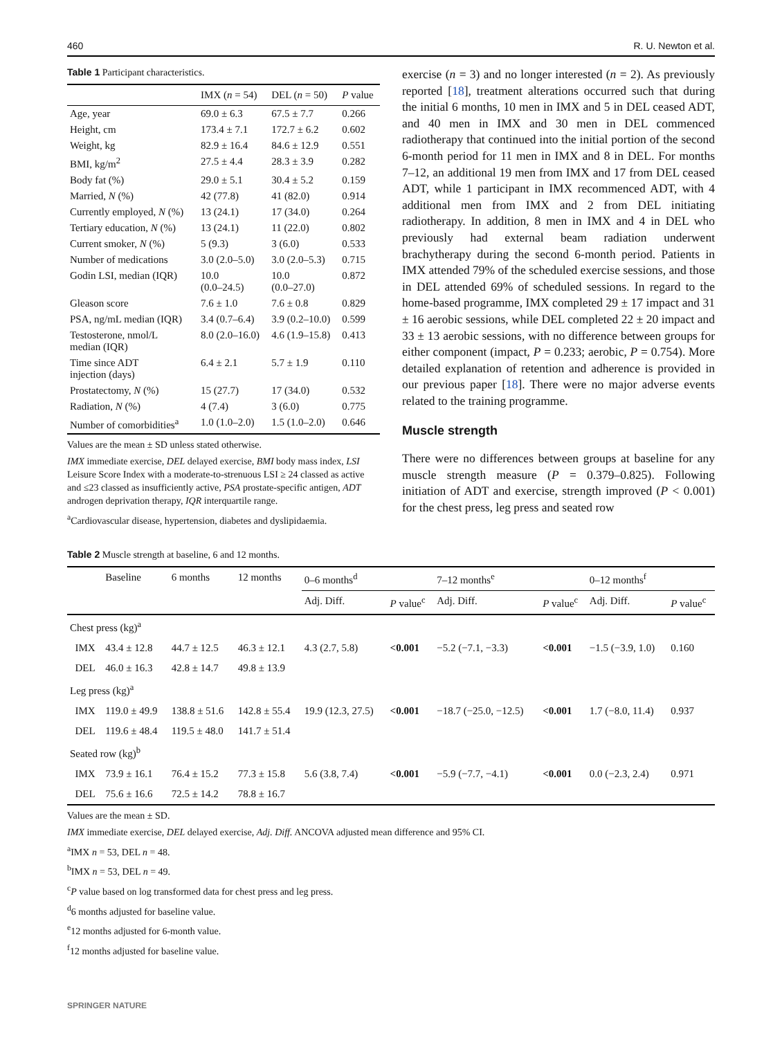460 R. U. Newton et al.
Table 1 Participant characteristics.
| | IMX ( n = 54) | DEL ( n = 50) | P value |
| --- | --- | --- | --- |
| Age, year | 69.0 ± 6.3 | 67.5 ± 7.7 | 0.266 |
| Height, cm | 173.4 ± 7.1 | 172.7 ± 6.2 | 0.602 |
| Weight, kg | 82.9 ± 16.4 | 84.6 ± 12.9 | 0.551 |
| BMI, kg/m<sup>2</sup> | 27.5 ± 4.4 | 28.3 ± 3.9 | 0.282 |
| Body fat (%) | 29.0 ± 5.1 | 30.4 ± 5.2 | 0.159 |
| Married, N (%) | 42 (77.8) | 41 (82.0) | 0.914 |
| Currently employed, N (%) | 13 (24.1) | 17 (34.0) | 0.264 |
| Tertiary education, N (%) | 13 (24.1) | 11 (22.0) | 0.802 |
| Current smoker, N (%) | 5 (9.3) | 3 (6.0) | 0.533 |
| Number of medications | 3.0 (2.0–5.0) | 3.0 (2.0–5.3) | 0.715 |
| Godin LSI, median (IQR) | 10.0 (0.0–24.5) | 10.0 (0.0–27.0) | 0.872 |
| Gleason score | 7.6 ± 1.0 | 7.6 ± 0.8 | 0.829 |
| PSA, ng/mL median (IQR) | 3.4 (0.7–6.4) | 3.9 (0.2–10.0) | 0.599 |
| Testosterone, nmol/L median (IQR) | 8.0 (2.0–16.0) | 4.6 (1.9–15.8) | 0.413 |
| Time since ADT injection (days) | 6.4 ± 2.1 | 5.7 ± 1.9 | 0.110 |
| Prostatectomy, N (%) | 15 (27.7) | 17 (34.0) | 0.532 |
| Radiation, N (%) | 4 (7.4) | 3 (6.0) | 0.775 |
| Number of comorbidities<sup>a</sup> | 1.0 (1.0–2.0) | 1.5 (1.0–2.0) | 0.646 |
Values are the mean ± SD unless stated otherwise.
IMX immediate exercise, DEL delayed exercise, BMI body mass index, LSI Leisure Score Index with a moderate-to-strenuous LSI ≥ 24 classed as active and ≤23 classed as insufficiently active, PSA prostate-specific antigen, ADT androgen deprivation therapy, IQR interquartile range.
<sup>a</sup> Cardiovascular disease, hypertension, diabetes and dyslipidaemia.
exercise (n = 3) and no longer interested (n = 2). As previously reported [18], treatment alterations occurred such that during the initial 6 months, 10 men in IMX and 5 in DEL ceased ADT, and 40 men in IMX and 30 men in DEL commenced radiotherapy that continued into the initial portion of the second 6-month period for 11 men in IMX and 8 in DEL. For months 7–12, an additional 19 men from IMX and 17 from DEL ceased ADT, while 1 participant in IMX recommenced ADT, with 4 additional men from IMX and 2 from DEL initiating radiotherapy. In addition, 8 men in IMX and 4 in DEL who previously had external beam radiation underwent brachytherapy during the second 6-month period. Patients in IMX attended 79% of the scheduled exercise sessions, and those in DEL attended 69% of scheduled sessions. In regard to the home-based programme, IMX completed 29 ± 17 impact and 31 ± 16 aerobic sessions, while DEL completed 22 ± 20 impact and 33 ± 13 aerobic sessions, with no difference between groups for either component (impact, P = 0.233; aerobic, P = 0.754). More detailed explanation of retention and adherence is provided in our previous paper [18]. There were no major adverse events related to the training programme.
Muscle strength
There were no differences between groups at baseline for any muscle strength measure (P = 0.379–0.825). Following initiation of ADT and exercise, strength improved (P < 0.001) for the chest press, leg press and seated row
Table 2 Muscle strength at baseline, 6 and 12 months.
| | Baseline | 6 months | 12 months | 0–6 months<sup>d</sup> | | 7–12 months<sup>e</sup> | | 0–12 months<sup>f</sup> | |
| --- | --- | --- | --- | --- | --- | --- | --- | --- | --- |
| | | | | Adj. Diff. | P value<sup>c</sup> | Adj. Diff. | P value<sup>c</sup> | Adj. Diff. | P value<sup>c</sup> |
| Chest press (kg)<sup>a</sup> | | | | | | | | | |
| IMX | 43.4 ± 12.8 | 44.7 ± 12.5 | 46.3 ± 12.1 | 4.3 (2.7, 5.8) | <0.001 | −5.2 (−7.1, −3.3) | <0.001 | −1.5 (−3.9, 1.0) | 0.160 |
| DEL | 46.0 ± 16.3 | 42.8 ± 14.7 | 49.8 ± 13.9 | | | | | | |
| Leg press (kg)<sup>a</sup> | | | | | | | | | |
| IMX | 119.0 ± 49.9 | 138.8 ± 51.6 | 142.8 ± 55.4 | 19.9 (12.3, 27.5) | <0.001 | −18.7 (−25.0, −12.5) | <0.001 | 1.7 (−8.0, 11.4) | 0.937 |
| DEL | 119.6 ± 48.4 | 119.5 ± 48.0 | 141.7 ± 51.4 | | | | | | |
| Seated row (kg)<sup>b</sup> | | | | | | | | | |
| IMX | 73.9 ± 16.1 | 76.4 ± 15.2 | 77.3 ± 15.8 | 5.6 (3.8, 7.4) | <0.001 | −5.9 (−7.7, −4.1) | <0.001 | 0.0 (−2.3, 2.4) | 0.971 |
| DEL | 75.6 ± 16.6 | 72.5 ± 14.2 | 78.8 ± 16.7 | | | | | | |
Values are the mean ± SD.
IMX immediate exercise, DEL delayed exercise, Adj. Diff. ANCOVA adjusted mean difference and 95% CI.
<sup>a</sup> IMX n = 53, DEL n = 48.
<sup>b</sup> IMX n = 53, DEL n = 49.
<sup>c</sup> P value based on log transformed data for chest press and leg press.
<sup>d</sup> 6 months adjusted for baseline value.
<sup>e</sup> 12 months adjusted for 6-month value.
<sup>f</sup> 12 months adjusted for baseline value.
SPRINGER NATURE